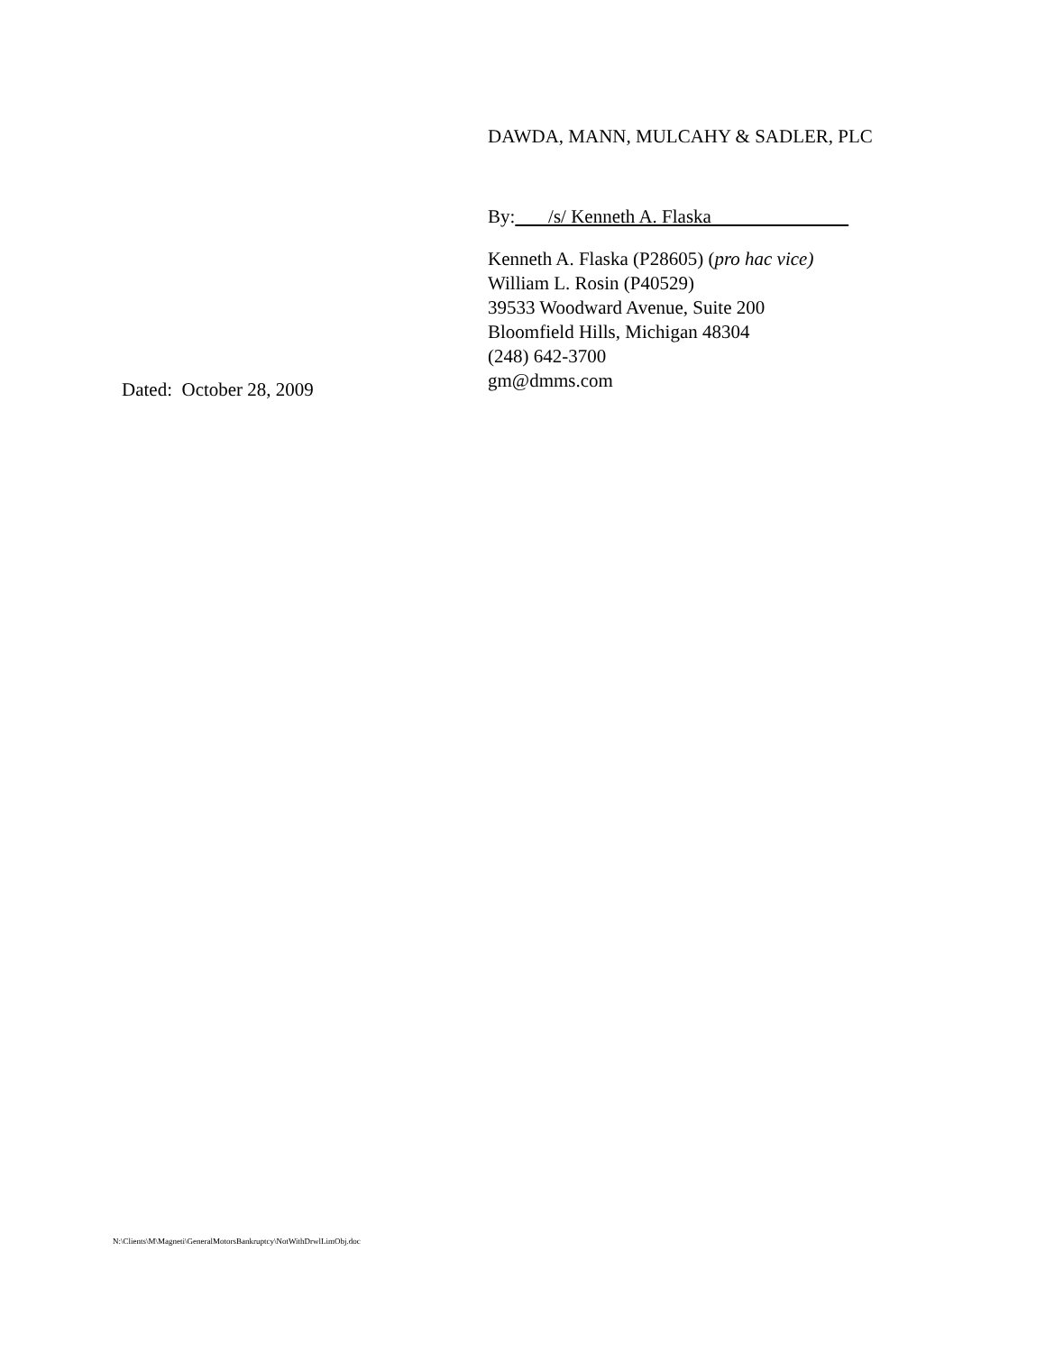DAWDA, MANN, MULCAHY & SADLER, PLC
By: /s/ Kenneth A. Flaska
Kenneth A. Flaska (P28605) (pro hac vice)
William L. Rosin (P40529)
39533 Woodward Avenue, Suite 200
Bloomfield Hills, Michigan 48304
(248) 642-3700
gm@dmms.com
Dated: October 28, 2009
N:\Clients\M\Magneti\GeneralMotorsBankruptcy\NotWithDrwlLimObj.doc